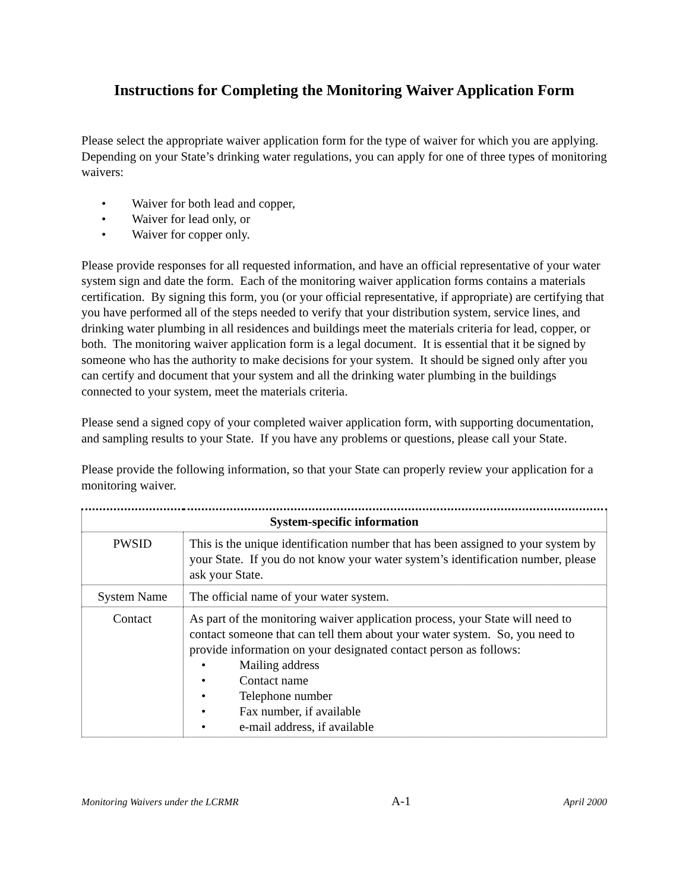Instructions for Completing the Monitoring Waiver Application Form
Please select the appropriate waiver application form for the type of waiver for which you are applying. Depending on your State’s drinking water regulations, you can apply for one of three types of monitoring waivers:
• Waiver for both lead and copper,
• Waiver for lead only, or
• Waiver for copper only.
Please provide responses for all requested information, and have an official representative of your water system sign and date the form. Each of the monitoring waiver application forms contains a materials certification. By signing this form, you (or your official representative, if appropriate) are certifying that you have performed all of the steps needed to verify that your distribution system, service lines, and drinking water plumbing in all residences and buildings meet the materials criteria for lead, copper, or both. The monitoring waiver application form is a legal document. It is essential that it be signed by someone who has the authority to make decisions for your system. It should be signed only after you can certify and document that your system and all the drinking water plumbing in the buildings connected to your system, meet the materials criteria.
Please send a signed copy of your completed waiver application form, with supporting documentation, and sampling results to your State. If you have any problems or questions, please call your State.
Please provide the following information, so that your State can properly review your application for a monitoring waiver.
| System-specific information | |
| --- | --- |
| PWSID | This is the unique identification number that has been assigned to your system by your State. If you do not know your water system’s identification number, please ask your State. |
| System Name | The official name of your water system. |
| Contact | As part of the monitoring waiver application process, your State will need to contact someone that can tell them about your water system. So, you need to provide information on your designated contact person as follows: • Mailing address • Contact name • Telephone number • Fax number, if available • e-mail address, if available |
Monitoring Waivers under the LCRMR A-1 April 2000